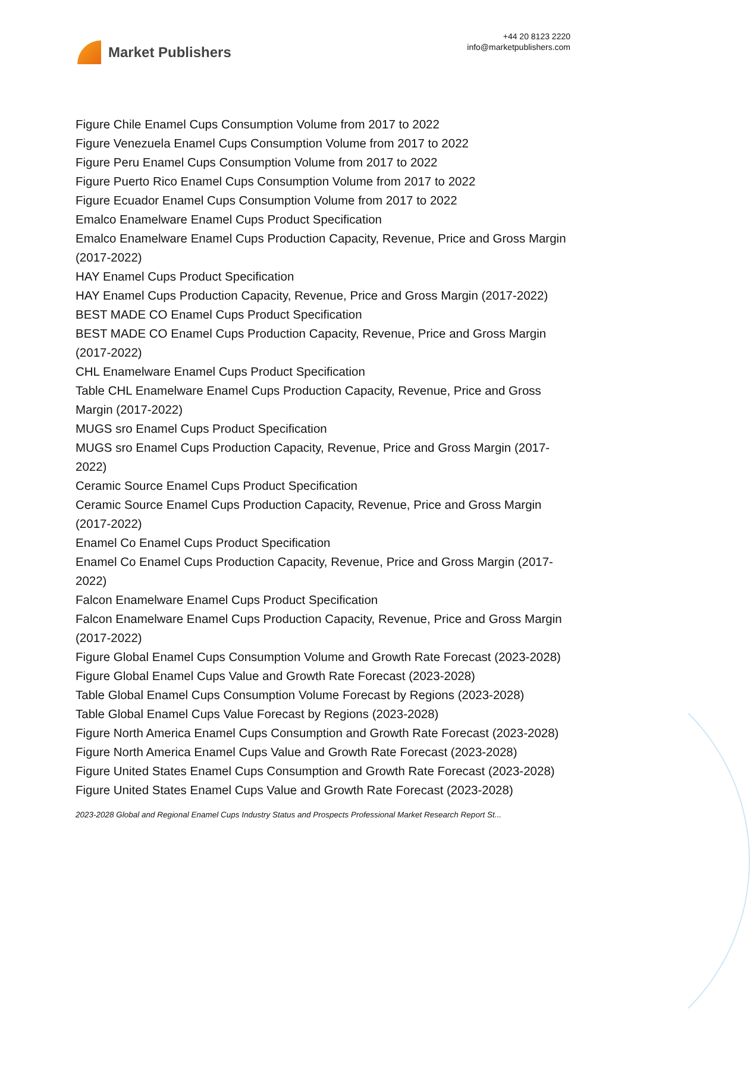Market Publishers
+44 20 8123 2220
info@marketpublishers.com
Figure Chile Enamel Cups Consumption Volume from 2017 to 2022
Figure Venezuela Enamel Cups Consumption Volume from 2017 to 2022
Figure Peru Enamel Cups Consumption Volume from 2017 to 2022
Figure Puerto Rico Enamel Cups Consumption Volume from 2017 to 2022
Figure Ecuador Enamel Cups Consumption Volume from 2017 to 2022
Emalco Enamelware Enamel Cups Product Specification
Emalco Enamelware Enamel Cups Production Capacity, Revenue, Price and Gross Margin (2017-2022)
HAY Enamel Cups Product Specification
HAY Enamel Cups Production Capacity, Revenue, Price and Gross Margin (2017-2022)
BEST MADE CO Enamel Cups Product Specification
BEST MADE CO Enamel Cups Production Capacity, Revenue, Price and Gross Margin (2017-2022)
CHL Enamelware Enamel Cups Product Specification
Table CHL Enamelware Enamel Cups Production Capacity, Revenue, Price and Gross Margin (2017-2022)
MUGS sro Enamel Cups Product Specification
MUGS sro Enamel Cups Production Capacity, Revenue, Price and Gross Margin (2017-2022)
Ceramic Source Enamel Cups Product Specification
Ceramic Source Enamel Cups Production Capacity, Revenue, Price and Gross Margin (2017-2022)
Enamel Co Enamel Cups Product Specification
Enamel Co Enamel Cups Production Capacity, Revenue, Price and Gross Margin (2017-2022)
Falcon Enamelware Enamel Cups Product Specification
Falcon Enamelware Enamel Cups Production Capacity, Revenue, Price and Gross Margin (2017-2022)
Figure Global Enamel Cups Consumption Volume and Growth Rate Forecast (2023-2028)
Figure Global Enamel Cups Value and Growth Rate Forecast (2023-2028)
Table Global Enamel Cups Consumption Volume Forecast by Regions (2023-2028)
Table Global Enamel Cups Value Forecast by Regions (2023-2028)
Figure North America Enamel Cups Consumption and Growth Rate Forecast (2023-2028)
Figure North America Enamel Cups Value and Growth Rate Forecast (2023-2028)
Figure United States Enamel Cups Consumption and Growth Rate Forecast (2023-2028)
Figure United States Enamel Cups Value and Growth Rate Forecast (2023-2028)
2023-2028 Global and Regional Enamel Cups Industry Status and Prospects Professional Market Research Report St...